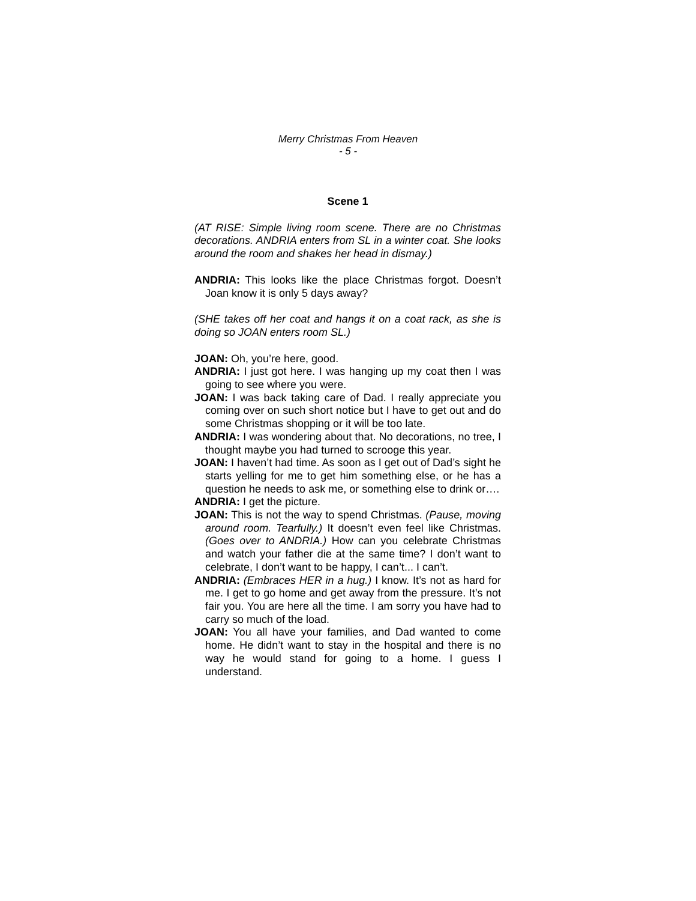Merry Christmas From Heaven
- 5 -
Scene 1
(AT RISE: Simple living room scene. There are no Christmas decorations. ANDRIA enters from SL in a winter coat. She looks around the room and shakes her head in dismay.)
ANDRIA: This looks like the place Christmas forgot. Doesn’t Joan know it is only 5 days away?
(SHE takes off her coat and hangs it on a coat rack, as she is doing so JOAN enters room SL.)
JOAN: Oh, you’re here, good.
ANDRIA: I just got here. I was hanging up my coat then I was going to see where you were.
JOAN: I was back taking care of Dad. I really appreciate you coming over on such short notice but I have to get out and do some Christmas shopping or it will be too late.
ANDRIA: I was wondering about that. No decorations, no tree, I thought maybe you had turned to scrooge this year.
JOAN: I haven’t had time. As soon as I get out of Dad’s sight he starts yelling for me to get him something else, or he has a question he needs to ask me, or something else to drink or….
ANDRIA: I get the picture.
JOAN: This is not the way to spend Christmas. (Pause, moving around room. Tearfully.) It doesn’t even feel like Christmas. (Goes over to ANDRIA.) How can you celebrate Christmas and watch your father die at the same time? I don’t want to celebrate, I don’t want to be happy, I can’t... I can’t.
ANDRIA: (Embraces HER in a hug.) I know. It’s not as hard for me. I get to go home and get away from the pressure. It’s not fair you. You are here all the time. I am sorry you have had to carry so much of the load.
JOAN: You all have your families, and Dad wanted to come home. He didn’t want to stay in the hospital and there is no way he would stand for going to a home. I guess I understand.